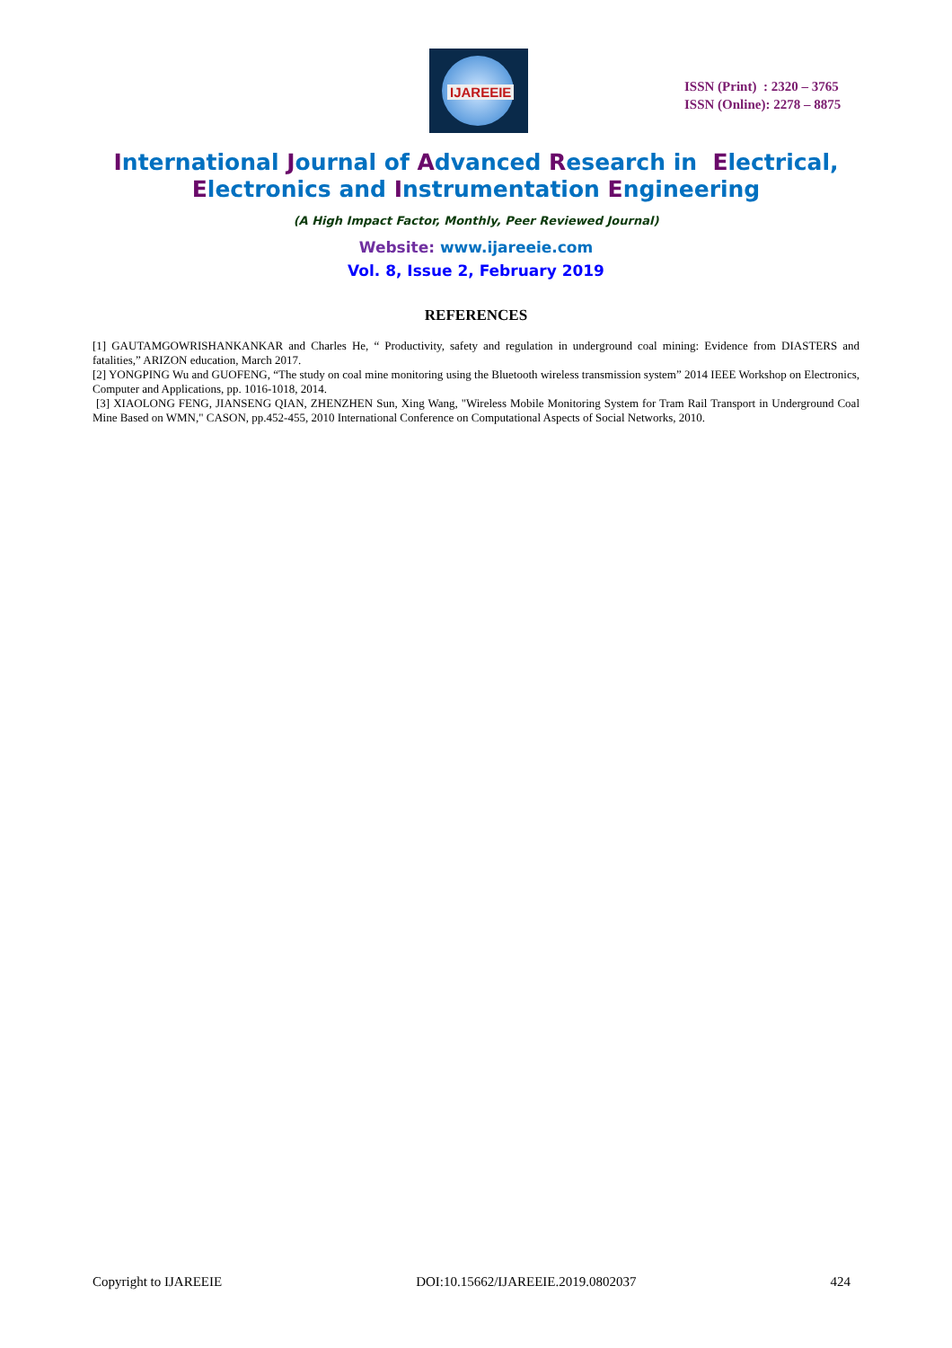IJAREEIE
ISSN (Print) : 2320 – 3765
ISSN (Online): 2278 – 8875
International Journal of Advanced Research in Electrical,
Electronics and Instrumentation Engineering
(A High Impact Factor, Monthly, Peer Reviewed Journal)
Website: www.ijareeie.com
Vol. 8, Issue 2, February 2019
REFERENCES
[1] GAUTAMGOWRISHANKANKAR and Charles He, “ Productivity, safety and regulation in underground coal mining: Evidence from DIASTERS and fatalities,” ARIZON education, March 2017.
[2] YONGPING Wu and GUOFENG, “The study on coal mine monitoring using the Bluetooth wireless transmission system” 2014 IEEE Workshop on Electronics, Computer and Applications, pp. 1016-1018, 2014.
[3] XIAOLONG FENG, JIANSENG QIAN, ZHENZHEN Sun, Xing Wang, "Wireless Mobile Monitoring System for Tram Rail Transport in Underground Coal Mine Based on WMN," CASON, pp.452-455, 2010 International Conference on Computational Aspects of Social Networks, 2010.
Copyright to IJAREEIE DOI:10.15662/IJAREEIE.2019.0802037 424